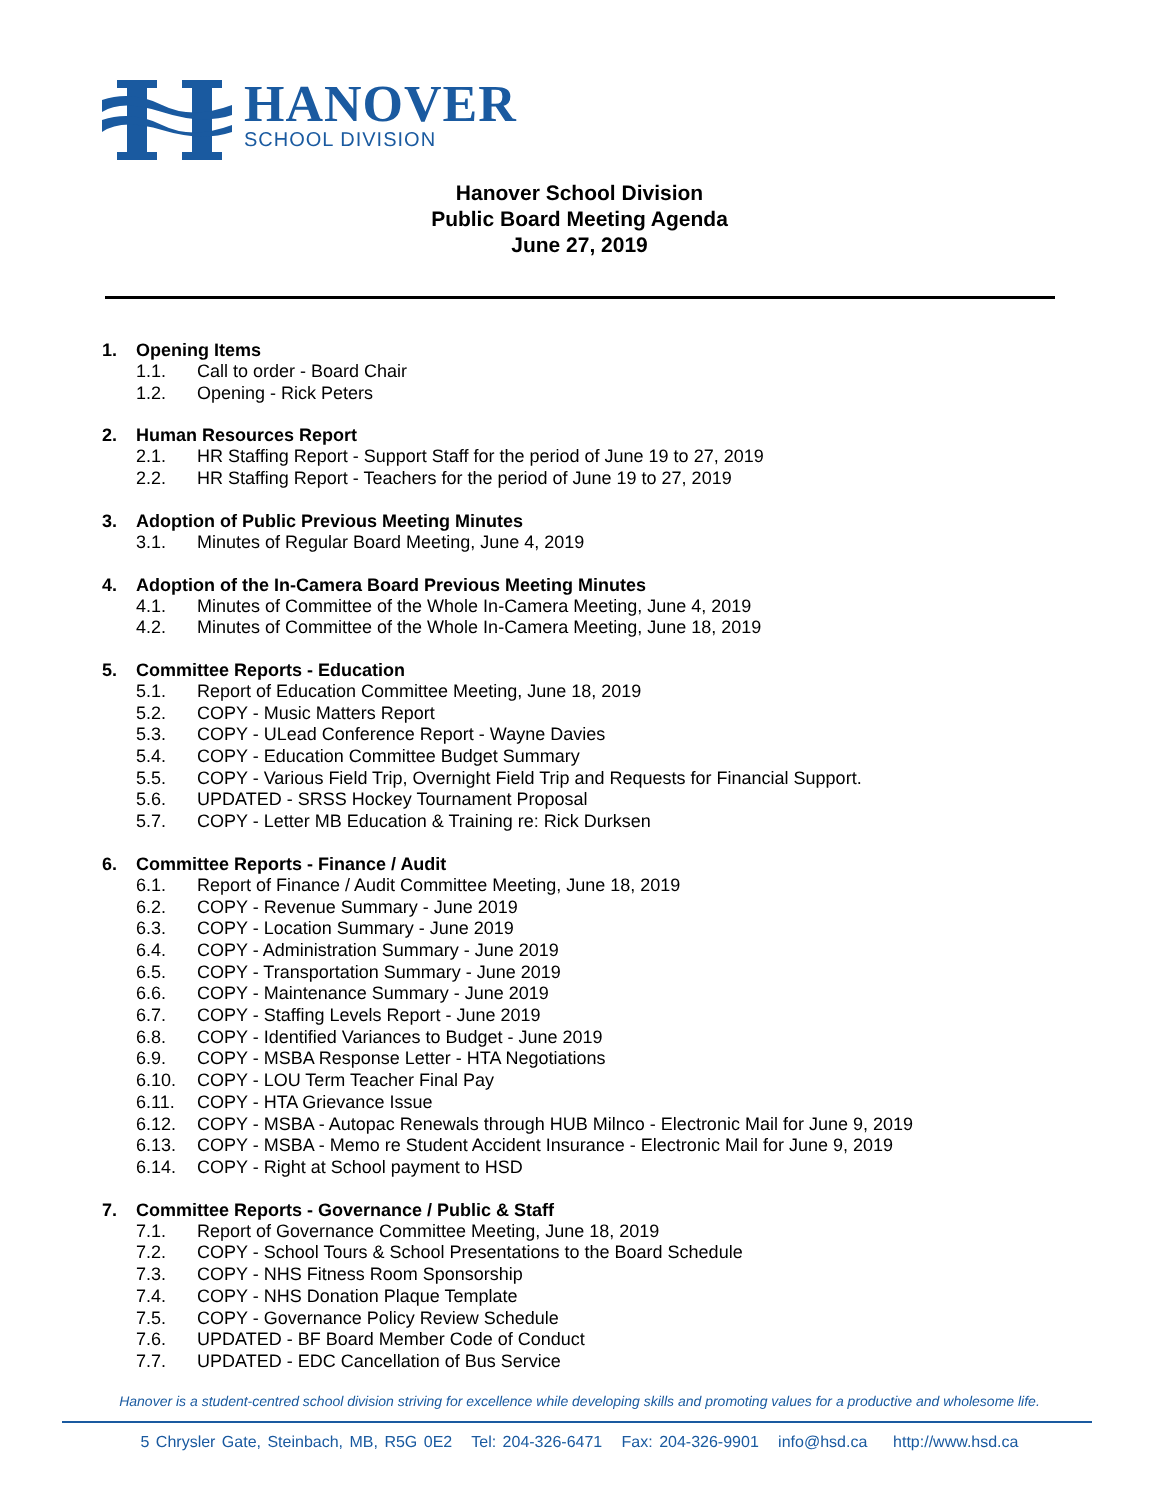HANOVER
SCHOOL DIVISION
Hanover School Division
Public Board Meeting Agenda
June 27, 2019
1. Opening Items
1.1. Call to order - Board Chair
1.2. Opening - Rick Peters
2. Human Resources Report
2.1. HR Staffing Report - Support Staff for the period of June 19 to 27, 2019
2.2. HR Staffing Report - Teachers for the period of June 19 to 27, 2019
3. Adoption of Public Previous Meeting Minutes
3.1. Minutes of Regular Board Meeting, June 4, 2019
4. Adoption of the In-Camera Board Previous Meeting Minutes
4.1. Minutes of Committee of the Whole In-Camera Meeting, June 4, 2019
4.2. Minutes of Committee of the Whole In-Camera Meeting, June 18, 2019
5. Committee Reports - Education
5.1. Report of Education Committee Meeting, June 18, 2019
5.2. COPY - Music Matters Report
5.3. COPY - ULead Conference Report - Wayne Davies
5.4. COPY - Education Committee Budget Summary
5.5. COPY - Various Field Trip, Overnight Field Trip and Requests for Financial Support.
5.6. UPDATED - SRSS Hockey Tournament Proposal
5.7. COPY - Letter MB Education & Training re: Rick Durksen
6. Committee Reports - Finance / Audit
6.1. Report of Finance / Audit Committee Meeting, June 18, 2019
6.2. COPY - Revenue Summary - June 2019
6.3. COPY - Location Summary - June 2019
6.4. COPY - Administration Summary - June 2019
6.5. COPY - Transportation Summary - June 2019
6.6. COPY - Maintenance Summary - June 2019
6.7. COPY - Staffing Levels Report - June 2019
6.8. COPY - Identified Variances to Budget - June 2019
6.9. COPY - MSBA Response Letter - HTA Negotiations
6.10. COPY - LOU Term Teacher Final Pay
6.11. COPY - HTA Grievance Issue
6.12. COPY - MSBA - Autopac Renewals through HUB Milnco - Electronic Mail for June 9, 2019
6.13. COPY - MSBA - Memo re Student Accident Insurance - Electronic Mail for June 9, 2019
6.14. COPY - Right at School payment to HSD
7. Committee Reports - Governance / Public & Staff
7.1. Report of Governance Committee Meeting, June 18, 2019
7.2. COPY - School Tours & School Presentations to the Board Schedule
7.3. COPY - NHS Fitness Room Sponsorship
7.4. COPY - NHS Donation Plaque Template
7.5. COPY - Governance Policy Review Schedule
7.6. UPDATED - BF Board Member Code of Conduct
7.7. UPDATED - EDC Cancellation of Bus Service
Hanover is a student-centred school division striving for excellence while developing skills and promoting values for a productive and wholesome life.
5 Chrysler Gate, Steinbach, MB, R5G 0E2 Tel: 204-326-6471 Fax: 204-326-9901 info@hsd.ca http://www.hsd.ca